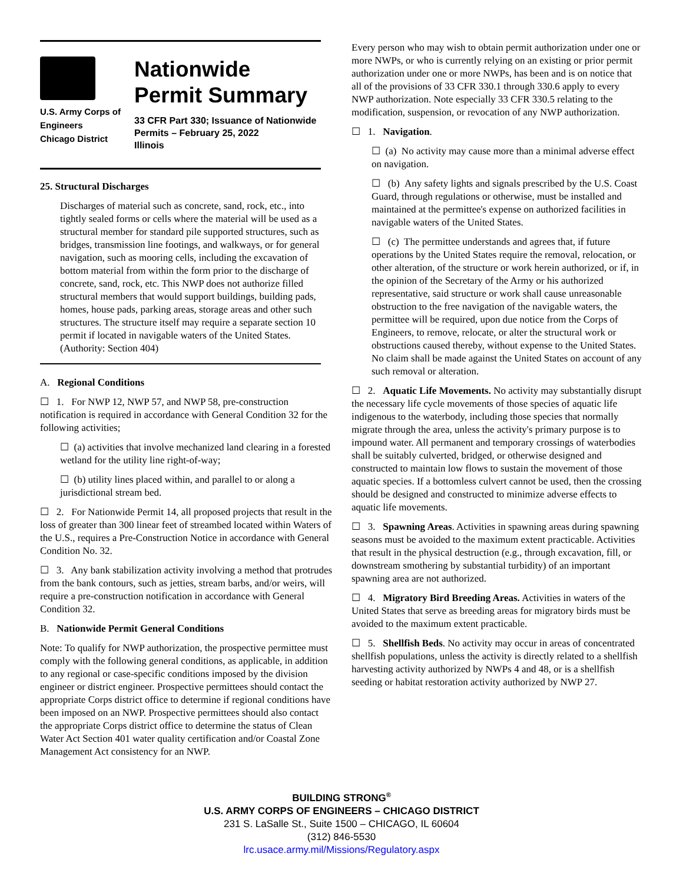U.S. Army Corps of
Engineers
Chicago District
Nationwide
Permit Summary
33 CFR Part 330; Issuance of Nationwide
Permits – February 25, 2022
Illinois
25. Structural Discharges
Discharges of material such as concrete, sand, rock, etc., into tightly sealed forms or cells where the material will be used as a structural member for standard pile supported structures, such as bridges, transmission line footings, and walkways, or for general navigation, such as mooring cells, including the excavation of bottom material from within the form prior to the discharge of concrete, sand, rock, etc. This NWP does not authorize filled structural members that would support buildings, building pads, homes, house pads, parking areas, storage areas and other such structures. The structure itself may require a separate section 10 permit if located in navigable waters of the United States. (Authority: Section 404)
A. Regional Conditions
☐ 1. For NWP 12, NWP 57, and NWP 58, pre-construction notification is required in accordance with General Condition 32 for the following activities;
☐ (a) activities that involve mechanized land clearing in a forested wetland for the utility line right-of-way;
☐ (b) utility lines placed within, and parallel to or along a jurisdictional stream bed.
☐ 2. For Nationwide Permit 14, all proposed projects that result in the loss of greater than 300 linear feet of streambed located within Waters of the U.S., requires a Pre-Construction Notice in accordance with General Condition No. 32.
☐ 3. Any bank stabilization activity involving a method that protrudes from the bank contours, such as jetties, stream barbs, and/or weirs, will require a pre-construction notification in accordance with General Condition 32.
B. Nationwide Permit General Conditions
Note: To qualify for NWP authorization, the prospective permittee must comply with the following general conditions, as applicable, in addition to any regional or case-specific conditions imposed by the division engineer or district engineer. Prospective permittees should contact the appropriate Corps district office to determine if regional conditions have been imposed on an NWP. Prospective permittees should also contact the appropriate Corps district office to determine the status of Clean Water Act Section 401 water quality certification and/or Coastal Zone Management Act consistency for an NWP.
Every person who may wish to obtain permit authorization under one or more NWPs, or who is currently relying on an existing or prior permit authorization under one or more NWPs, has been and is on notice that all of the provisions of 33 CFR 330.1 through 330.6 apply to every NWP authorization. Note especially 33 CFR 330.5 relating to the modification, suspension, or revocation of any NWP authorization.
☐ 1. Navigation.
☐ (a) No activity may cause more than a minimal adverse effect on navigation.
☐ (b) Any safety lights and signals prescribed by the U.S. Coast Guard, through regulations or otherwise, must be installed and maintained at the permittee's expense on authorized facilities in navigable waters of the United States.
☐ (c) The permittee understands and agrees that, if future operations by the United States require the removal, relocation, or other alteration, of the structure or work herein authorized, or if, in the opinion of the Secretary of the Army or his authorized representative, said structure or work shall cause unreasonable obstruction to the free navigation of the navigable waters, the permittee will be required, upon due notice from the Corps of Engineers, to remove, relocate, or alter the structural work or obstructions caused thereby, without expense to the United States. No claim shall be made against the United States on account of any such removal or alteration.
☐ 2. Aquatic Life Movements. No activity may substantially disrupt the necessary life cycle movements of those species of aquatic life indigenous to the waterbody, including those species that normally migrate through the area, unless the activity's primary purpose is to impound water. All permanent and temporary crossings of waterbodies shall be suitably culverted, bridged, or otherwise designed and constructed to maintain low flows to sustain the movement of those aquatic species. If a bottomless culvert cannot be used, then the crossing should be designed and constructed to minimize adverse effects to aquatic life movements.
☐ 3. Spawning Areas. Activities in spawning areas during spawning seasons must be avoided to the maximum extent practicable. Activities that result in the physical destruction (e.g., through excavation, fill, or downstream smothering by substantial turbidity) of an important spawning area are not authorized.
☐ 4. Migratory Bird Breeding Areas. Activities in waters of the United States that serve as breeding areas for migratory birds must be avoided to the maximum extent practicable.
☐ 5. Shellfish Beds. No activity may occur in areas of concentrated shellfish populations, unless the activity is directly related to a shellfish harvesting activity authorized by NWPs 4 and 48, or is a shellfish seeding or habitat restoration activity authorized by NWP 27.
BUILDING STRONG<sup>®</sup>
U.S. ARMY CORPS OF ENGINEERS – CHICAGO DISTRICT
231 S. LaSalle St., Suite 1500 – CHICAGO, IL 60604
(312) 846-5530
lrc.usace.army.mil/Missions/Regulatory.aspx